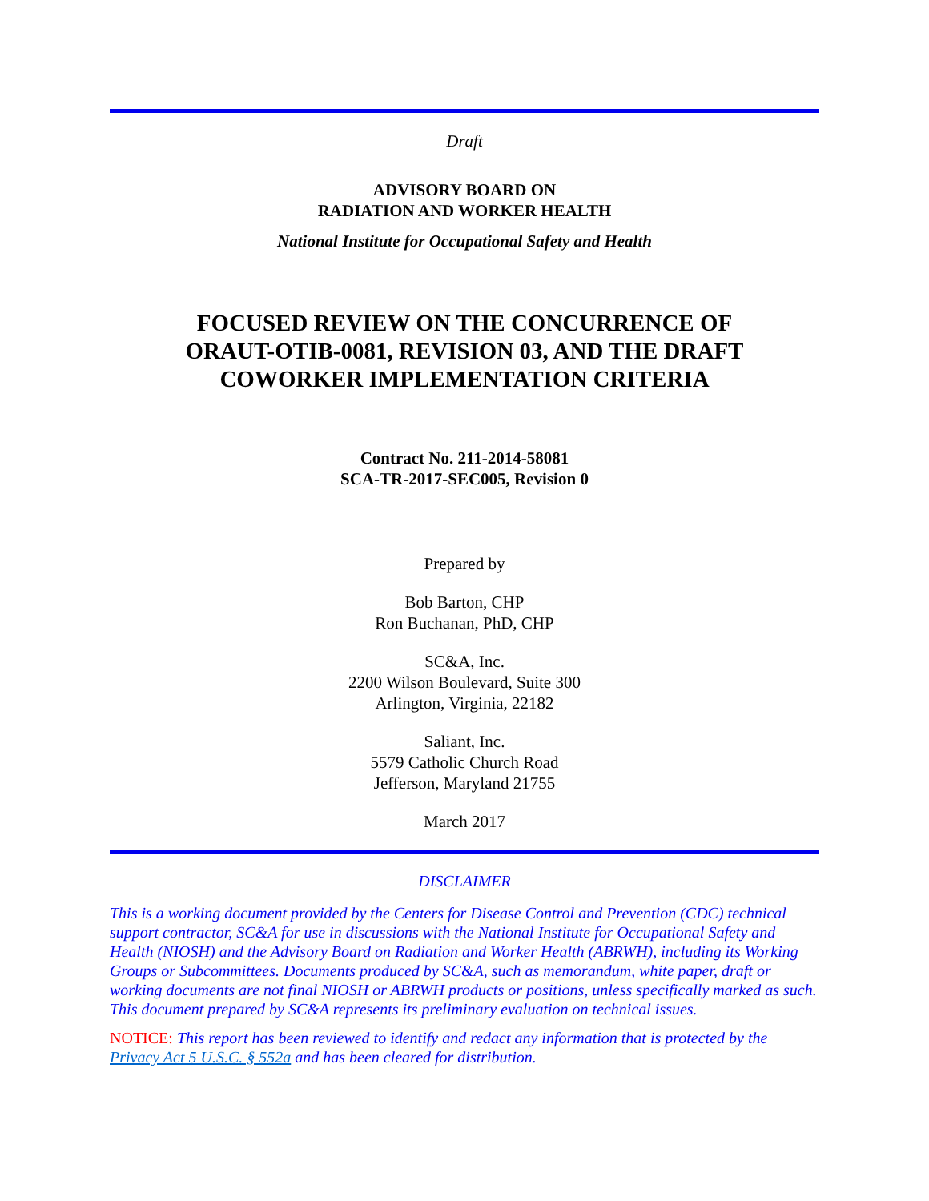Draft
ADVISORY BOARD ON
RADIATION AND WORKER HEALTH
National Institute for Occupational Safety and Health
FOCUSED REVIEW ON THE CONCURRENCE OF
ORAUT-OTIB-0081, REVISION 03, AND THE DRAFT
COWORKER IMPLEMENTATION CRITERIA
Contract No. 211-2014-58081
SCA-TR-2017-SEC005, Revision 0
Prepared by
Bob Barton, CHP
Ron Buchanan, PhD, CHP
SC&A, Inc.
2200 Wilson Boulevard, Suite 300
Arlington, Virginia, 22182
Saliant, Inc.
5579 Catholic Church Road
Jefferson, Maryland 21755
March 2017
DISCLAIMER
This is a working document provided by the Centers for Disease Control and Prevention (CDC) technical support contractor, SC&A for use in discussions with the National Institute for Occupational Safety and Health (NIOSH) and the Advisory Board on Radiation and Worker Health (ABRWH), including its Working Groups or Subcommittees. Documents produced by SC&A, such as memorandum, white paper, draft or working documents are not final NIOSH or ABRWH products or positions, unless specifically marked as such. This document prepared by SC&A represents its preliminary evaluation on technical issues.
NOTICE: This report has been reviewed to identify and redact any information that is protected by the Privacy Act 5 U.S.C. § 552a and has been cleared for distribution.